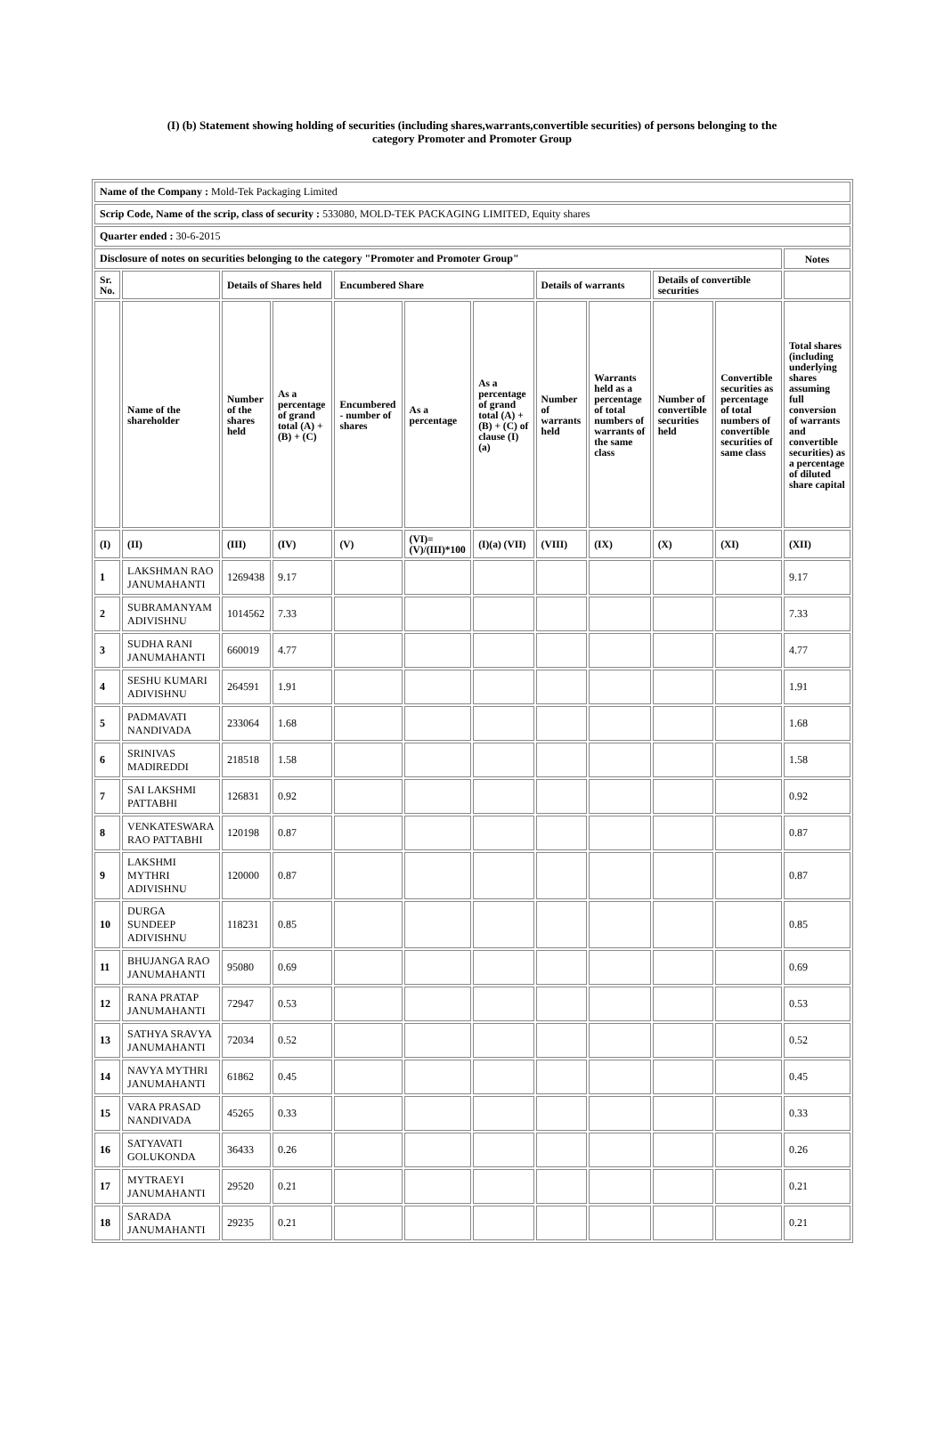(I) (b) Statement showing holding of securities (including shares,warrants,convertible securities) of persons belonging to the
category Promoter and Promoter Group
| Name of the Company : Mold-Tek Packaging Limited | | | | | | | | | | | |
| Scrip Code, Name of the scrip, class of security : 533080, MOLD-TEK PACKAGING LIMITED, Equity shares | | | | | | | | | | | |
| Quarter ended : 30-6-2015 | | | | | | | | | | | |
| Disclosure of notes on securities belonging to the category "Promoter and Promoter Group" | | | | | | | | | | | Notes |
| Sr. No. | | Details of Shares held | | Encumbered Share | | | Details of warrants | | Details of convertible securities | | |
| | Name of the shareholder | Number of the shares held | As a percentage of grand total (A) + (B) + (C) | Encumbered - number of shares | As a percentage | As a percentage of grand total (A) + (B) + (C) of clause (I)(a) | Number of warrants held | Warrants held as a percentage of total numbers of warrants of the same class | Number of convertible securities held | Convertible securities as percentage of total numbers of convertible securities of same class | Total shares (including underlying shares assuming full conversion of warrants and convertible securities) as a percentage of diluted share capital |
| (I) | (II) | (III) | (IV) | (V) | (VI)=(V)/(III)*100 | (I)(a) (VII) | (VIII) | (IX) | (X) | (XI) | (XII) |
| 1 | LAKSHMAN RAO JANUMAHANTI | 1269438 | 9.17 | | | | | | | | 9.17 |
| 2 | SUBRAMANYAM ADIVISHNU | 1014562 | 7.33 | | | | | | | | 7.33 |
| 3 | SUDHA RANI JANUMAHANTI | 660019 | 4.77 | | | | | | | | 4.77 |
| 4 | SESHU KUMARI ADIVISHNU | 264591 | 1.91 | | | | | | | | 1.91 |
| 5 | PADMAVATI NANDIVADA | 233064 | 1.68 | | | | | | | | 1.68 |
| 6 | SRINIVAS MADIREDDI | 218518 | 1.58 | | | | | | | | 1.58 |
| 7 | SAI LAKSHMI PATTABHI | 126831 | 0.92 | | | | | | | | 0.92 |
| 8 | VENKATESWARA RAO PATTABHI | 120198 | 0.87 | | | | | | | | 0.87 |
| 9 | LAKSHMI MYTHRI ADIVISHNU | 120000 | 0.87 | | | | | | | | 0.87 |
| 10 | DURGA SUNDEEP ADIVISHNU | 118231 | 0.85 | | | | | | | | 0.85 |
| 11 | BHUJANGA RAO JANUMAHANTI | 95080 | 0.69 | | | | | | | | 0.69 |
| 12 | RANA PRATAP JANUMAHANTI | 72947 | 0.53 | | | | | | | | 0.53 |
| 13 | SATHYA SRAVYA JANUMAHANTI | 72034 | 0.52 | | | | | | | | 0.52 |
| 14 | NAVYA MYTHRI JANUMAHANTI | 61862 | 0.45 | | | | | | | | 0.45 |
| 15 | VARA PRASAD NANDIVADA | 45265 | 0.33 | | | | | | | | 0.33 |
| 16 | SATYAVATI GOLUKONDA | 36433 | 0.26 | | | | | | | | 0.26 |
| 17 | MYTRAEYI JANUMAHANTI | 29520 | 0.21 | | | | | | | | 0.21 |
| 18 | SARADA JANUMAHANTI | 29235 | 0.21 | | | | | | | | 0.21 |